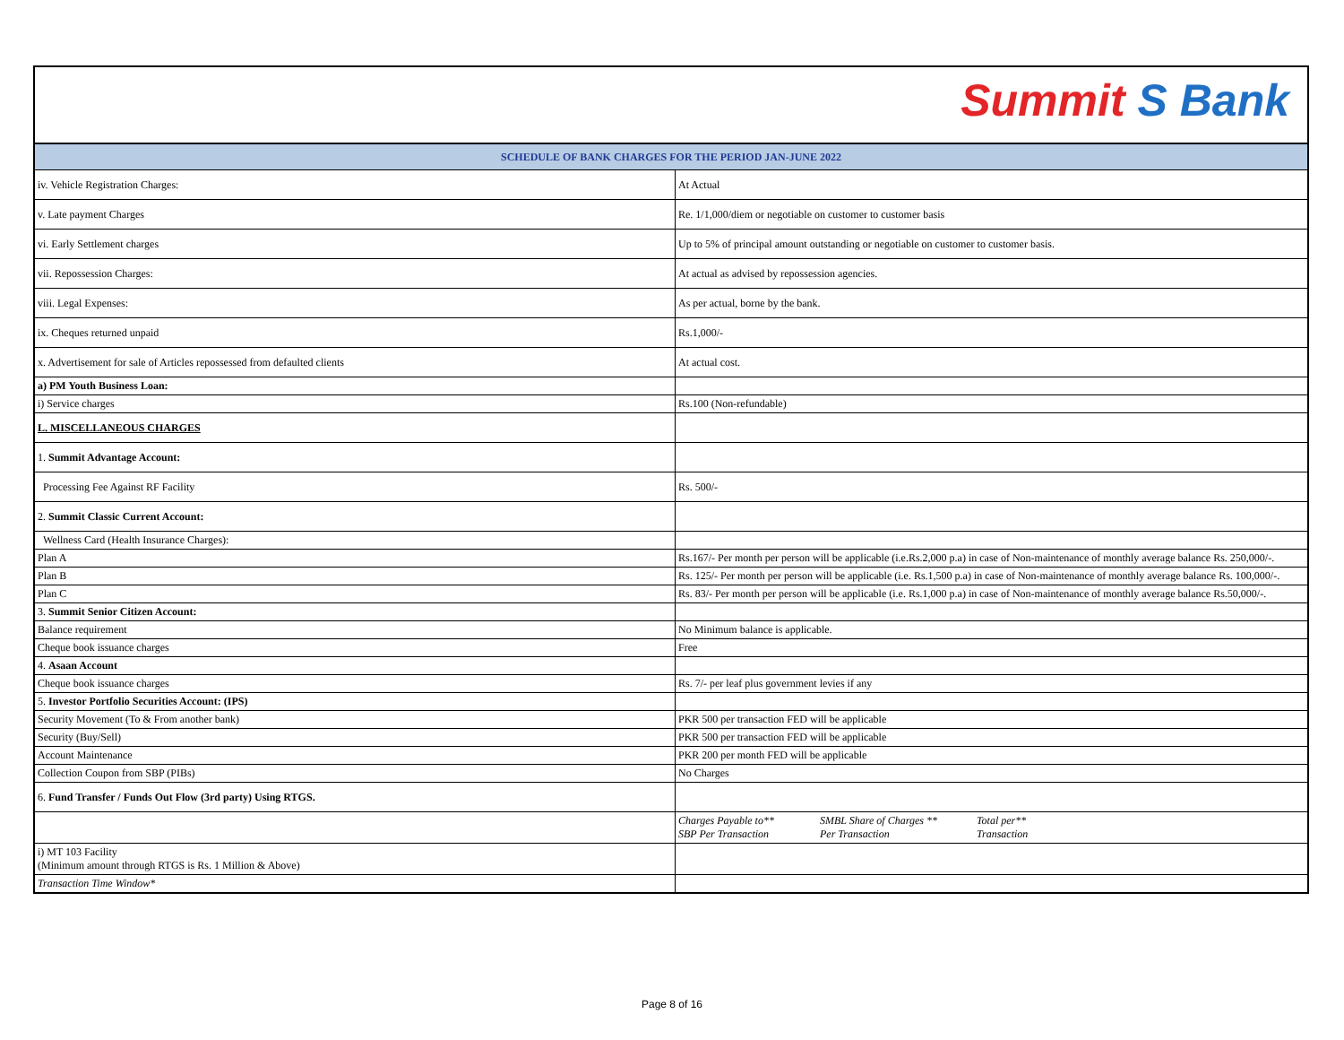Summit S Bank
| SCHEDULE OF BANK CHARGES FOR THE PERIOD JAN-JUNE 2022 | |
| --- | --- |
| iv. Vehicle Registration Charges: | At Actual |
| v. Late payment Charges | Re. 1/1,000/diem or negotiable on customer to customer basis |
| vi. Early Settlement charges | Up to 5% of principal amount outstanding or negotiable on customer to customer basis. |
| vii. Repossession Charges: | At actual as advised by repossession agencies. |
| viii. Legal Expenses: | As per actual, borne by the bank. |
| ix. Cheques returned unpaid | Rs.1,000/- |
| x. Advertisement for sale of Articles repossessed from defaulted clients | At actual cost. |
| a) PM Youth Business Loan: | |
| i) Service charges | Rs.100 (Non-refundable) |
| L. MISCELLANEOUS CHARGES | |
| 1. Summit Advantage Account: | |
| Processing Fee Against RF Facility | Rs. 500/- |
| 2. Summit Classic Current Account: | |
| Wellness Card (Health Insurance Charges): | |
| Plan A | Rs.167/- Per month per person will be applicable (i.e.Rs.2,000 p.a) in case of Non-maintenance of monthly average balance Rs. 250,000/-. |
| Plan B | Rs. 125/- Per month per person will be applicable (i.e. Rs.1,500 p.a) in case of Non-maintenance of monthly average balance Rs. 100,000/-. |
| Plan C | Rs. 83/- Per month per person will be applicable (i.e. Rs.1,000 p.a) in case of Non-maintenance of monthly average balance Rs.50,000/-. |
| 3. Summit Senior Citizen Account: | |
| Balance requirement | No Minimum balance is applicable. |
| Cheque book issuance charges | Free |
| 4. Asaan Account | |
| Cheque book issuance charges | Rs. 7/- per leaf plus government levies if any |
| 5. Investor Portfolio Securities Account: (IPS) | |
| Security Movement (To & From another bank) | PKR 500 per transaction FED will be applicable |
| Security (Buy/Sell) | PKR 500 per transaction FED will be applicable |
| Account Maintenance | PKR 200 per month FED will be applicable |
| Collection Coupon from SBP (PIBs) | No Charges |
| 6. Fund Transfer / Funds Out Flow (3rd party) Using RTGS. | |
| | Charges Payable to** SBP Per Transaction SMBL Share of Charges ** Per Transaction Total per** Transaction |
| i) MT 103 Facility (Minimum amount through RTGS is Rs. 1 Million & Above) | |
| Transaction Time Window* | |
Page 8 of 16